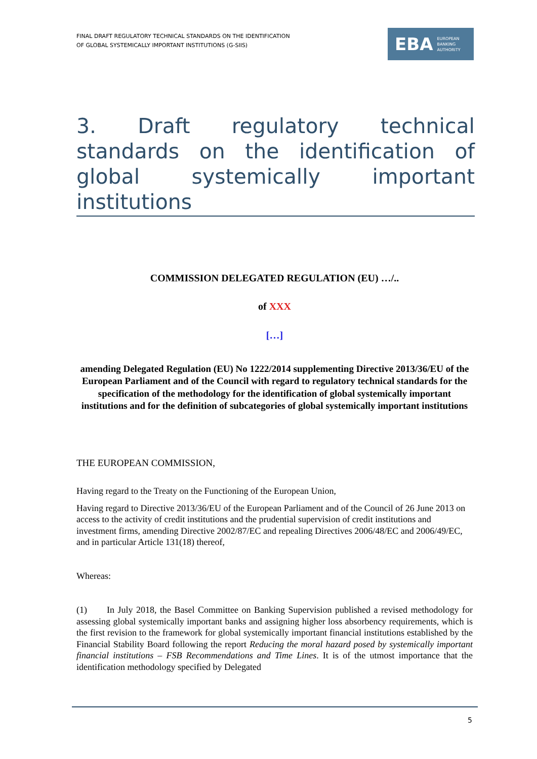FINAL DRAFT REGULATORY TECHNICAL STANDARDS ON THE IDENTIFICATION
OF GLOBAL SYSTEMICALLY IMPORTANT INSTITUTIONS (G-SIIS)
EBA EUROPEAN
BANKING
AUTHORITY
3. Draft regulatory technical standards on the identification of global systemically important institutions
COMMISSION DELEGATED REGULATION (EU) …/..
of XXX
[…]
amending Delegated Regulation (EU) No 1222/2014 supplementing Directive 2013/36/EU of the European Parliament and of the Council with regard to regulatory technical standards for the specification of the methodology for the identification of global systemically important institutions and for the definition of subcategories of global systemically important institutions
THE EUROPEAN COMMISSION,
Having regard to the Treaty on the Functioning of the European Union,
Having regard to Directive 2013/36/EU of the European Parliament and of the Council of 26 June 2013 on access to the activity of credit institutions and the prudential supervision of credit institutions and investment firms, amending Directive 2002/87/EC and repealing Directives 2006/48/EC and 2006/49/EC, and in particular Article 131(18) thereof,
Whereas:
(1) In July 2018, the Basel Committee on Banking Supervision published a revised methodology for assessing global systemically important banks and assigning higher loss absorbency requirements, which is the first revision to the framework for global systemically important financial institutions established by the Financial Stability Board following the report Reducing the moral hazard posed by systemically important financial institutions – FSB Recommendations and Time Lines. It is of the utmost importance that the identification methodology specified by Delegated
5